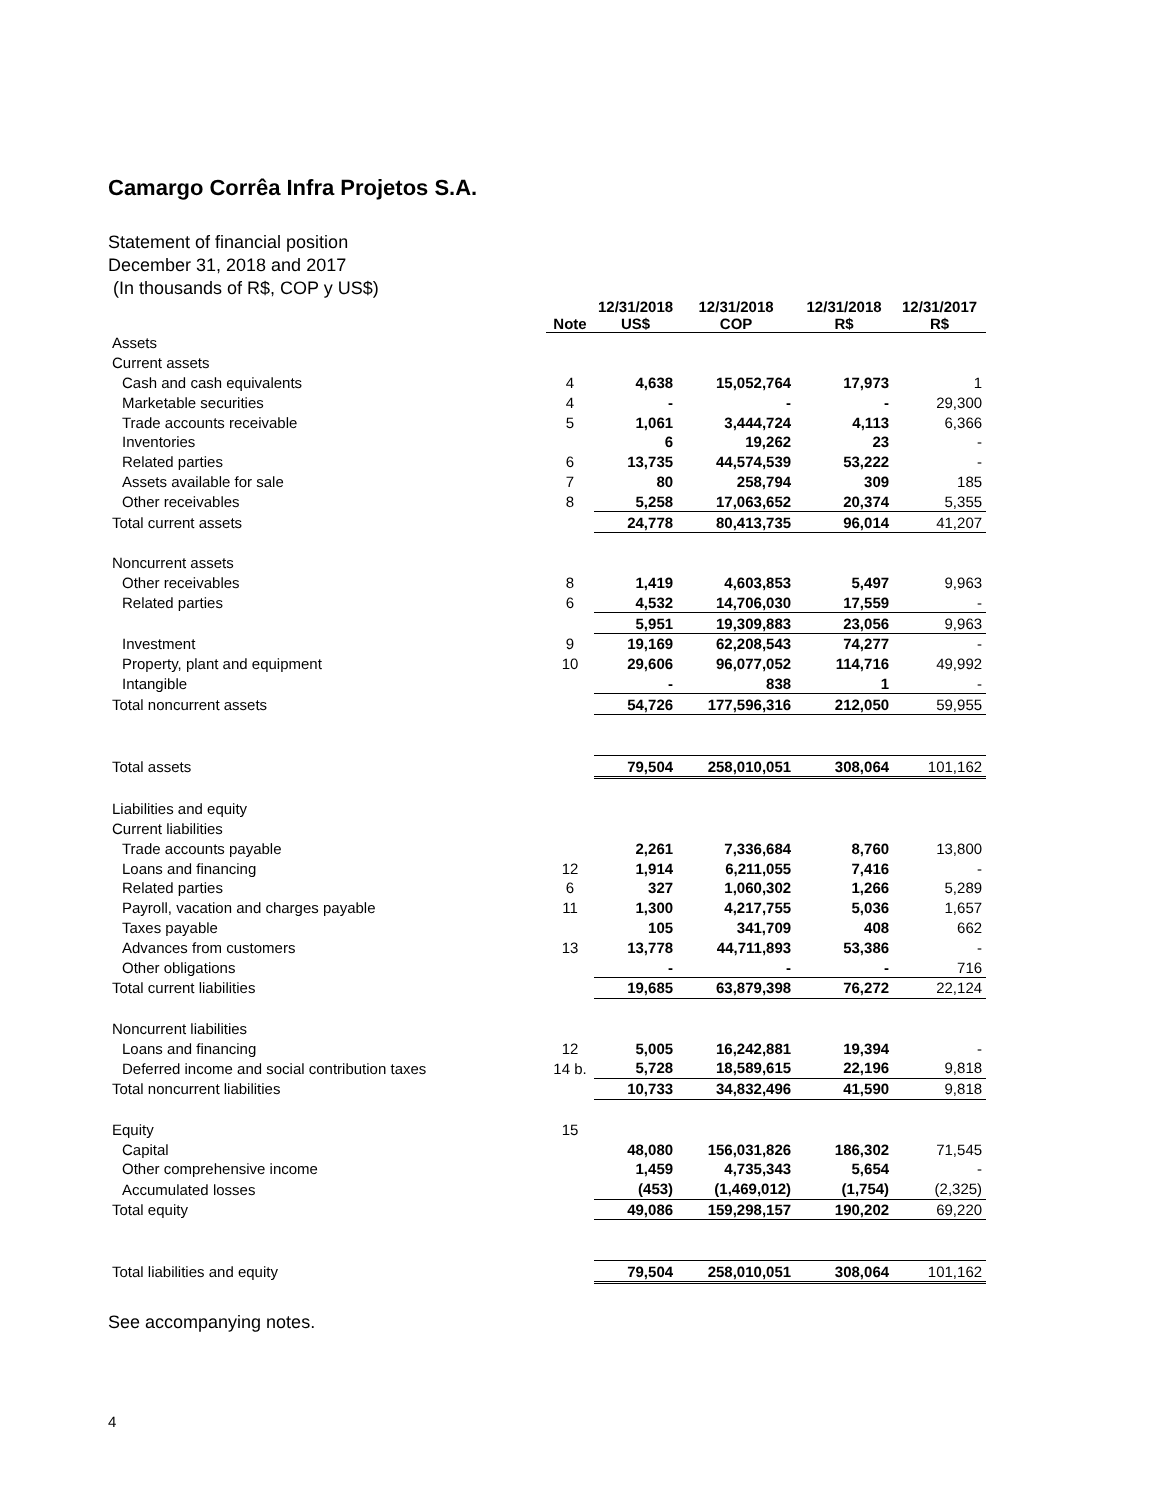Camargo Corrêa Infra Projetos S.A.
Statement of financial position
December 31, 2018 and 2017
(In thousands of R$, COP y US$)
| | Note | 12/31/2018 US$ | 12/31/2018 COP | 12/31/2018 R$ | 12/31/2017 R$ |
| --- | --- | --- | --- | --- | --- |
| Assets | | | | | |
| Current assets | | | | | |
| Cash and cash equivalents | 4 | 4,638 | 15,052,764 | 17,973 | 1 |
| Marketable securities | 4 | - | - | - | 29,300 |
| Trade accounts receivable | 5 | 1,061 | 3,444,724 | 4,113 | 6,366 |
| Inventories | | 6 | 19,262 | 23 | - |
| Related parties | 6 | 13,735 | 44,574,539 | 53,222 | - |
| Assets available for sale | 7 | 80 | 258,794 | 309 | 185 |
| Other receivables | 8 | 5,258 | 17,063,652 | 20,374 | 5,355 |
| Total current assets | | 24,778 | 80,413,735 | 96,014 | 41,207 |
| Noncurrent assets | | | | | |
| Other receivables | 8 | 1,419 | 4,603,853 | 5,497 | 9,963 |
| Related parties | 6 | 4,532 | 14,706,030 | 17,559 | - |
| | | 5,951 | 19,309,883 | 23,056 | 9,963 |
| Investment | 9 | 19,169 | 62,208,543 | 74,277 | - |
| Property, plant and equipment | 10 | 29,606 | 96,077,052 | 114,716 | 49,992 |
| Intangible | | - | 838 | 1 | - |
| Total noncurrent assets | | 54,726 | 177,596,316 | 212,050 | 59,955 |
| Total assets | | 79,504 | 258,010,051 | 308,064 | 101,162 |
| Liabilities and equity | | | | | |
| Current liabilities | | | | | |
| Trade accounts payable | | 2,261 | 7,336,684 | 8,760 | 13,800 |
| Loans and financing | 12 | 1,914 | 6,211,055 | 7,416 | - |
| Related parties | 6 | 327 | 1,060,302 | 1,266 | 5,289 |
| Payroll, vacation and charges payable | 11 | 1,300 | 4,217,755 | 5,036 | 1,657 |
| Taxes payable | | 105 | 341,709 | 408 | 662 |
| Advances from customers | 13 | 13,778 | 44,711,893 | 53,386 | - |
| Other obligations | | - | - | - | 716 |
| Total current liabilities | | 19,685 | 63,879,398 | 76,272 | 22,124 |
| Noncurrent liabilities | | | | | |
| Loans and financing | 12 | 5,005 | 16,242,881 | 19,394 | - |
| Deferred income and social contribution taxes | 14 b. | 5,728 | 18,589,615 | 22,196 | 9,818 |
| Total noncurrent liabilities | | 10,733 | 34,832,496 | 41,590 | 9,818 |
| Equity | 15 | | | | |
| Capital | | 48,080 | 156,031,826 | 186,302 | 71,545 |
| Other comprehensive income | | 1,459 | 4,735,343 | 5,654 | - |
| Accumulated losses | | (453) | (1,469,012) | (1,754) | (2,325) |
| Total equity | | 49,086 | 159,298,157 | 190,202 | 69,220 |
| Total liabilities and equity | | 79,504 | 258,010,051 | 308,064 | 101,162 |
See accompanying notes.
4